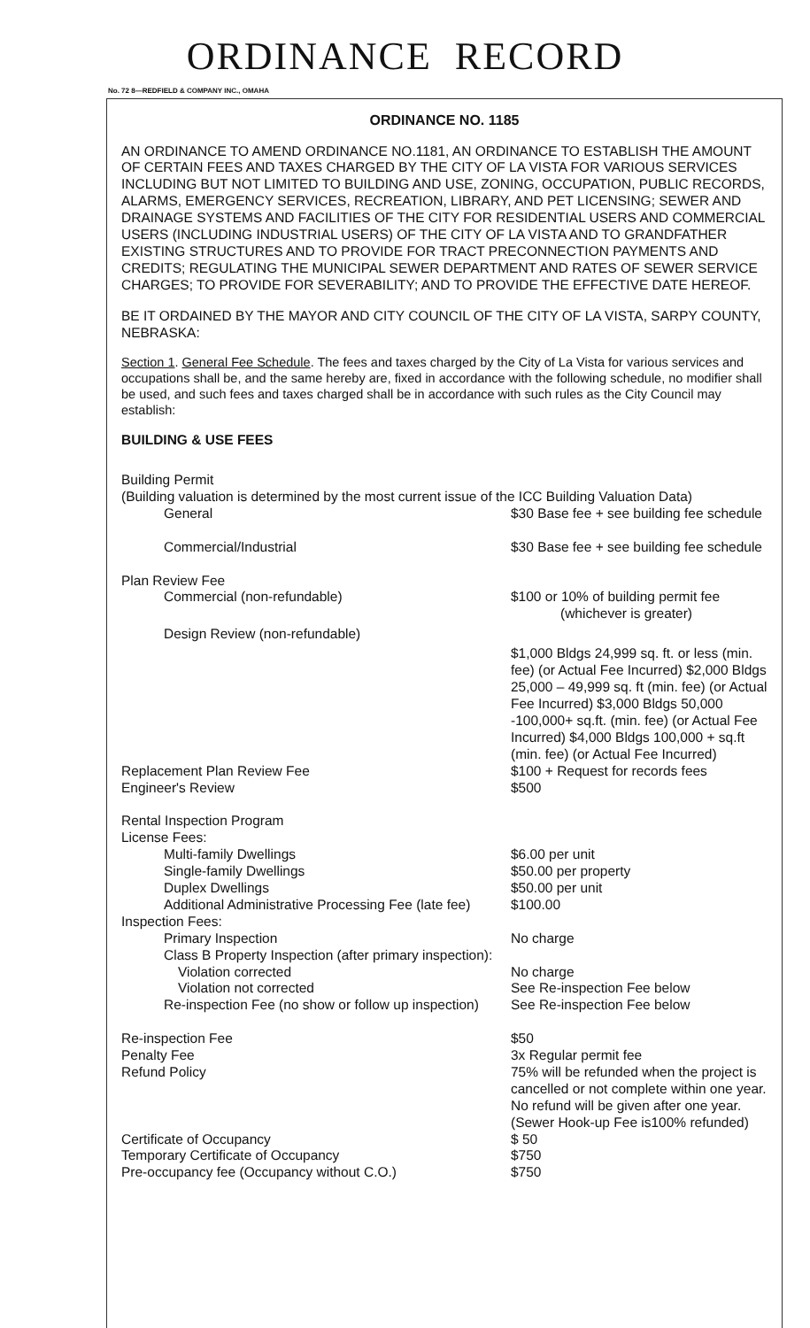ORDINANCE RECORD
No. 72 8—REDFIELD & COMPANY INC., OMAHA
ORDINANCE NO. 1185
AN ORDINANCE TO AMEND ORDINANCE NO.1181, AN ORDINANCE TO ESTABLISH THE AMOUNT OF CERTAIN FEES AND TAXES CHARGED BY THE CITY OF LA VISTA FOR VARIOUS SERVICES INCLUDING BUT NOT LIMITED TO BUILDING AND USE, ZONING, OCCUPATION, PUBLIC RECORDS, ALARMS, EMERGENCY SERVICES, RECREATION, LIBRARY, AND PET LICENSING; SEWER AND DRAINAGE SYSTEMS AND FACILITIES OF THE CITY FOR RESIDENTIAL USERS AND COMMERCIAL USERS (INCLUDING INDUSTRIAL USERS) OF THE CITY OF LA VISTA AND TO GRANDFATHER EXISTING STRUCTURES AND TO PROVIDE FOR TRACT PRECONNECTION PAYMENTS AND CREDITS; REGULATING THE MUNICIPAL SEWER DEPARTMENT AND RATES OF SEWER SERVICE CHARGES; TO PROVIDE FOR SEVERABILITY; AND TO PROVIDE THE EFFECTIVE DATE HEREOF.
BE IT ORDAINED BY THE MAYOR AND CITY COUNCIL OF THE CITY OF LA VISTA, SARPY COUNTY, NEBRASKA:
Section 1. General Fee Schedule. The fees and taxes charged by the City of La Vista for various services and occupations shall be, and the same hereby are, fixed in accordance with the following schedule, no modifier shall be used, and such fees and taxes charged shall be in accordance with such rules as the City Council may establish:
BUILDING & USE FEES
| Building Permit | |
| (Building valuation is determined by the most current issue of the ICC Building Valuation Data) | |
| General | $30 Base fee + see building fee schedule |
| Commercial/Industrial | $30 Base fee + see building fee schedule |
| Plan Review Fee | |
| Commercial (non-refundable) | $100 or 10% of building permit fee (whichever is greater) |
| Design Review (non-refundable) | $1,000 Bldgs 24,999 sq. ft. or less (min. fee) (or Actual Fee Incurred) $2,000 Bldgs 25,000 – 49,999 sq. ft (min. fee) (or Actual Fee Incurred) $3,000 Bldgs 50,000 -100,000+ sq.ft. (min. fee) (or Actual Fee Incurred) $4,000 Bldgs 100,000 + sq.ft (min. fee) (or Actual Fee Incurred) |
| Replacement Plan Review Fee | $100 + Request for records fees |
| Engineer's Review | $500 |
| Rental Inspection Program | |
| License Fees: | |
| Multi-family Dwellings | $6.00 per unit |
| Single-family Dwellings | $50.00 per property |
| Duplex Dwellings | $50.00 per unit |
| Additional Administrative Processing Fee (late fee) | $100.00 |
| Inspection Fees: | |
| Primary Inspection | No charge |
| Class B Property Inspection (after primary inspection): | |
| Violation corrected | No charge |
| Violation not corrected | See Re-inspection Fee below |
| Re-inspection Fee (no show or follow up inspection) | See Re-inspection Fee below |
| Re-inspection Fee | $50 |
| Penalty Fee | 3x Regular permit fee |
| Refund Policy | 75% will be refunded when the project is cancelled or not complete within one year. No refund will be given after one year. (Sewer Hook-up Fee is100% refunded) |
| Certificate of Occupancy | $ 50 |
| Temporary Certificate of Occupancy | $750 |
| Pre-occupancy fee (Occupancy without C.O.) | $750 |